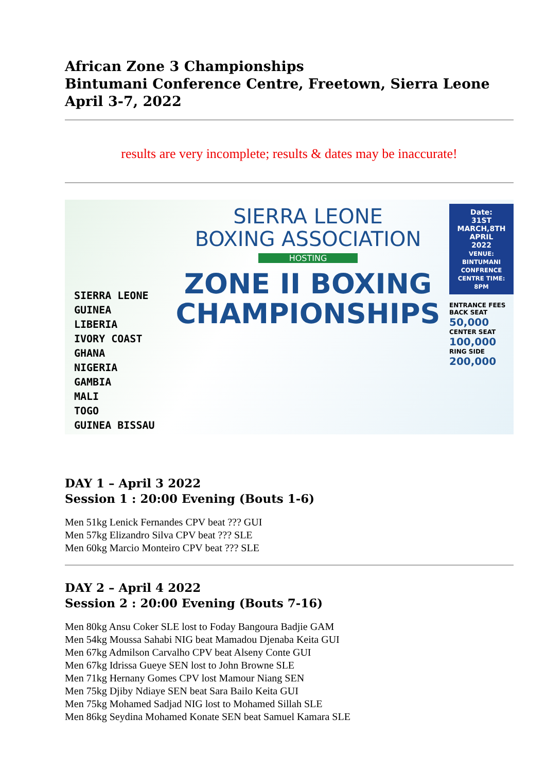African Zone 3 Championships
Bintumani Conference Centre, Freetown, Sierra Leone
April 3-7, 2022
results are very incomplete; results & dates may be inaccurate!
SIERRA LEONE
GUINEA
LIBERIA
IVORY COAST
GHANA
NIGERIA
GAMBIA
MALI
TOGO
GUINEA BISSAU
SIERRA LEONE
BOXING ASSOCIATION
HOSTING
ZONE II BOXING
CHAMPIONSHIPS
Date:
31ST
MARCH,8TH
APRIL
2022
VENUE: BINTUMANI CONFRENCE CENTRE TIME: 8PM
ENTRANCE FEES
BACK SEAT 50,000
CENTER SEAT 100,000
RING SIDE 200,000
DAY 1 – April 3 2022
Session 1 : 20:00 Evening (Bouts 1-6)
Men 51kg Lenick Fernandes CPV beat ??? GUI
Men 57kg Elizandro Silva CPV beat ??? SLE
Men 60kg Marcio Monteiro CPV beat ??? SLE
DAY 2 – April 4 2022
Session 2 : 20:00 Evening (Bouts 7-16)
Men 80kg Ansu Coker SLE lost to Foday Bangoura Badjie GAM
Men 54kg Moussa Sahabi NIG beat Mamadou Djenaba Keita GUI
Men 67kg Admilson Carvalho CPV beat Alseny Conte GUI
Men 67kg Idrissa Gueye SEN lost to John Browne SLE
Men 71kg Hernany Gomes CPV lost Mamour Niang SEN
Men 75kg Djiby Ndiaye SEN beat Sara Bailo Keita GUI
Men 75kg Mohamed Sadjad NIG lost to Mohamed Sillah SLE
Men 86kg Seydina Mohamed Konate SEN beat Samuel Kamara SLE